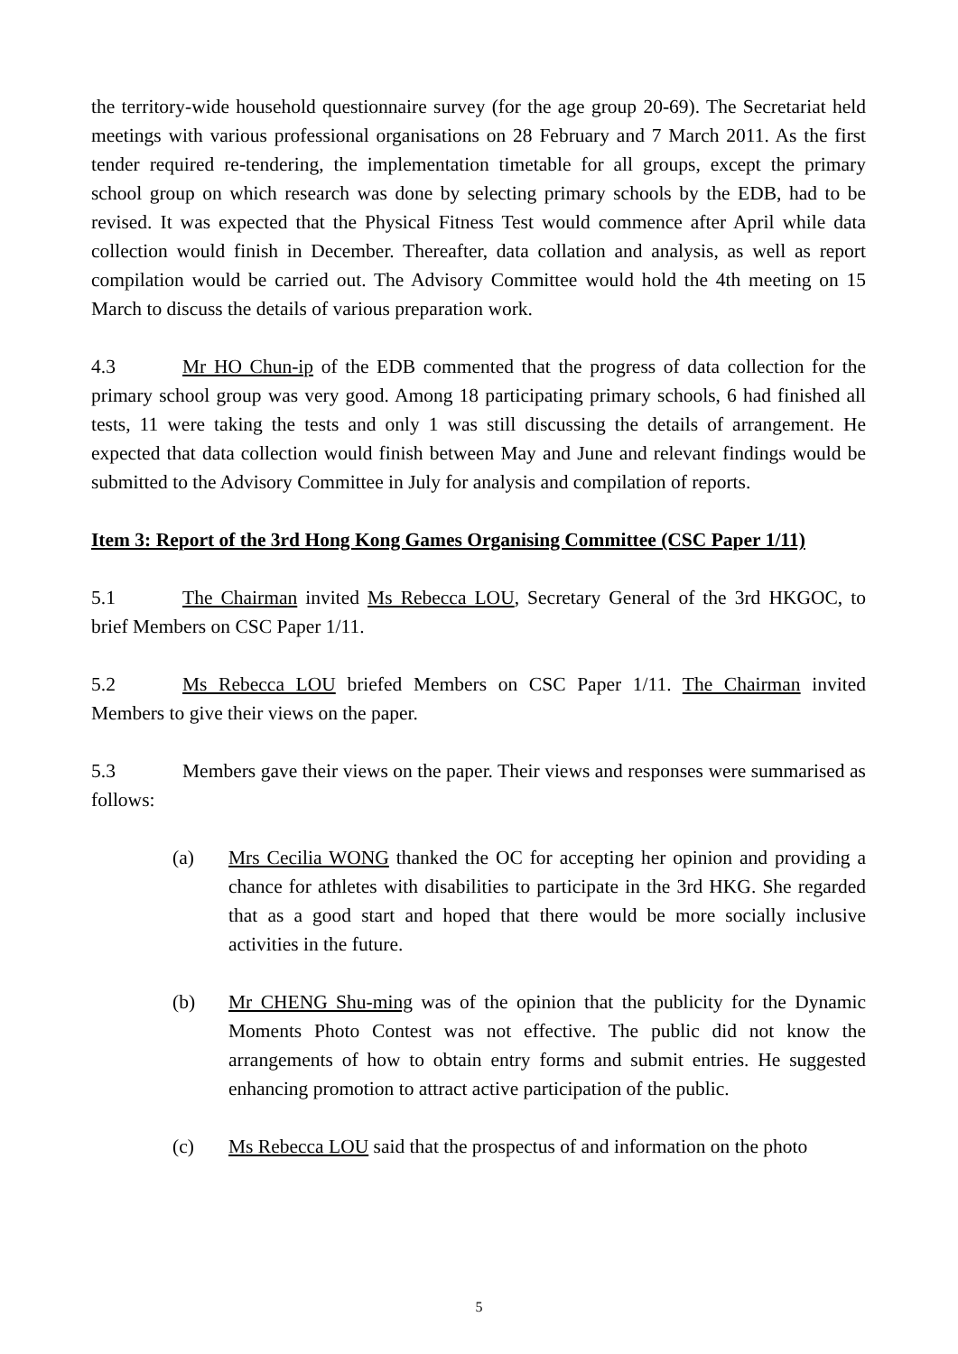the territory-wide household questionnaire survey (for the age group 20-69). The Secretariat held meetings with various professional organisations on 28 February and 7 March 2011. As the first tender required re-tendering, the implementation timetable for all groups, except the primary school group on which research was done by selecting primary schools by the EDB, had to be revised. It was expected that the Physical Fitness Test would commence after April while data collection would finish in December. Thereafter, data collation and analysis, as well as report compilation would be carried out. The Advisory Committee would hold the 4th meeting on 15 March to discuss the details of various preparation work.
4.3 Mr HO Chun-ip of the EDB commented that the progress of data collection for the primary school group was very good. Among 18 participating primary schools, 6 had finished all tests, 11 were taking the tests and only 1 was still discussing the details of arrangement. He expected that data collection would finish between May and June and relevant findings would be submitted to the Advisory Committee in July for analysis and compilation of reports.
Item 3: Report of the 3rd Hong Kong Games Organising Committee (CSC Paper 1/11)
5.1 The Chairman invited Ms Rebecca LOU, Secretary General of the 3rd HKGOC, to brief Members on CSC Paper 1/11.
5.2 Ms Rebecca LOU briefed Members on CSC Paper 1/11. The Chairman invited Members to give their views on the paper.
5.3 Members gave their views on the paper. Their views and responses were summarised as follows:
(a) Mrs Cecilia WONG thanked the OC for accepting her opinion and providing a chance for athletes with disabilities to participate in the 3rd HKG. She regarded that as a good start and hoped that there would be more socially inclusive activities in the future.
(b) Mr CHENG Shu-ming was of the opinion that the publicity for the Dynamic Moments Photo Contest was not effective. The public did not know the arrangements of how to obtain entry forms and submit entries. He suggested enhancing promotion to attract active participation of the public.
(c) Ms Rebecca LOU said that the prospectus of and information on the photo
5